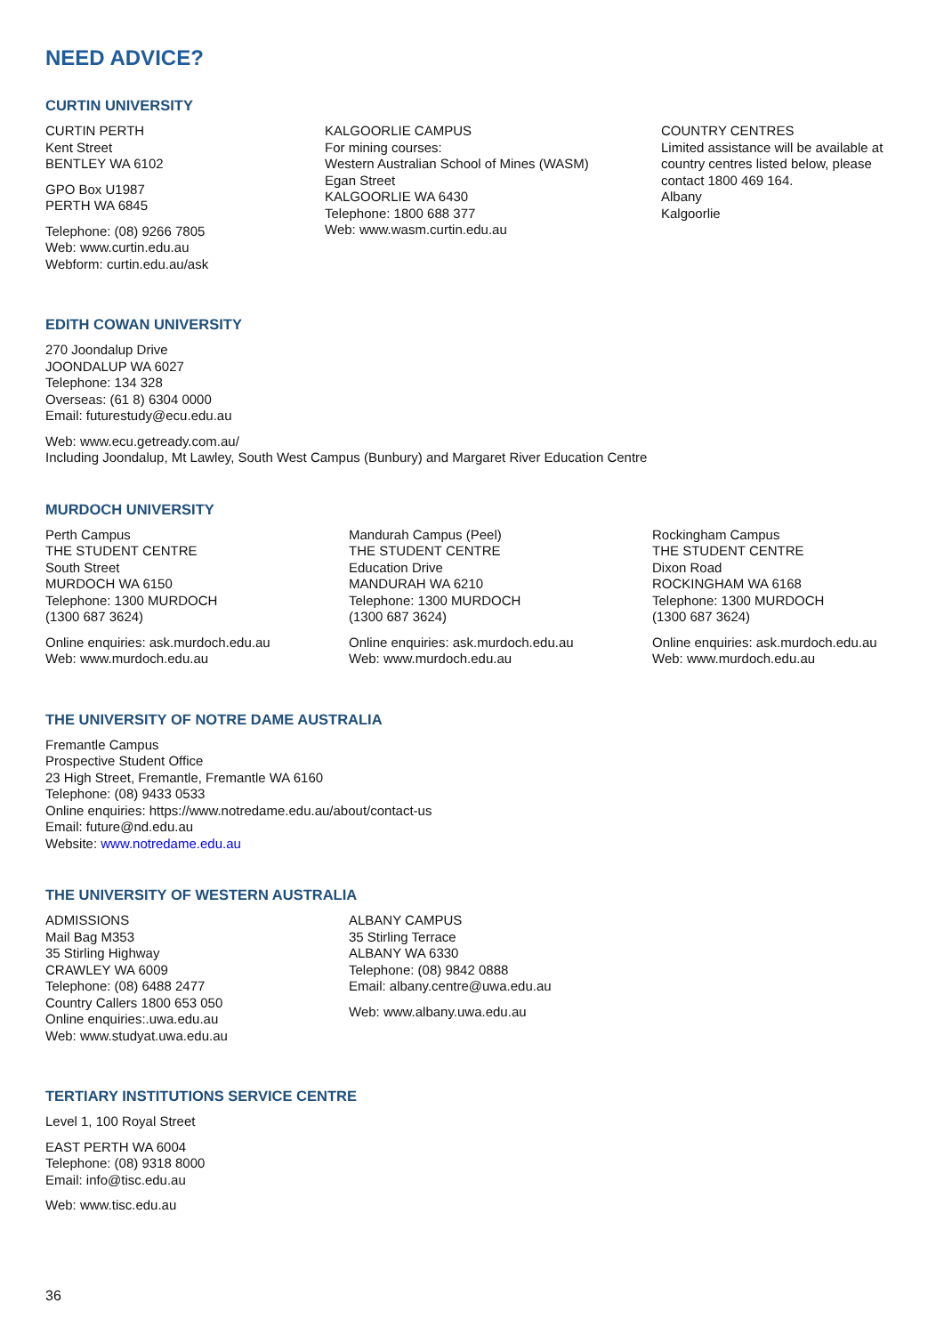NEED ADVICE?
CURTIN UNIVERSITY
CURTIN PERTH
Kent Street
BENTLEY WA 6102
GPO Box U1987
PERTH WA 6845
Telephone: (08) 9266 7805
Web: www.curtin.edu.au
Webform: curtin.edu.au/ask
KALGOORLIE CAMPUS
For mining courses:
Western Australian School of Mines (WASM)
Egan Street
KALGOORLIE WA 6430
Telephone: 1800 688 377
Web: www.wasm.curtin.edu.au
COUNTRY CENTRES
Limited assistance will be available at
country centres listed below, please
contact 1800 469 164.
Albany
Kalgoorlie
EDITH COWAN UNIVERSITY
270 Joondalup Drive
JOONDALUP WA 6027
Telephone: 134 328
Overseas: (61 8) 6304 0000
Email: futurestudy@ecu.edu.au
Web: www.ecu.getready.com.au/
Including Joondalup, Mt Lawley, South West Campus (Bunbury) and Margaret River Education Centre
MURDOCH UNIVERSITY
Perth Campus
THE STUDENT CENTRE
South Street
MURDOCH WA 6150
Telephone: 1300 MURDOCH
(1300 687 3624)
Online enquiries: ask.murdoch.edu.au
Web: www.murdoch.edu.au
Mandurah Campus (Peel)
THE STUDENT CENTRE
Education Drive
MANDURAH WA 6210
Telephone: 1300 MURDOCH
(1300 687 3624)
Online enquiries: ask.murdoch.edu.au
Web: www.murdoch.edu.au
Rockingham Campus
THE STUDENT CENTRE
Dixon Road
ROCKINGHAM WA 6168
Telephone: 1300 MURDOCH
(1300 687 3624)
Online enquiries: ask.murdoch.edu.au
Web: www.murdoch.edu.au
THE UNIVERSITY OF NOTRE DAME AUSTRALIA
Fremantle Campus
Prospective Student Office
23 High Street, Fremantle, Fremantle WA 6160
Telephone: (08) 9433 0533
Online enquiries: https://www.notredame.edu.au/about/contact-us
Email: future@nd.edu.au
Website: www.notredame.edu.au
THE UNIVERSITY OF WESTERN AUSTRALIA
ADMISSIONS
Mail Bag M353
35 Stirling Highway
CRAWLEY WA 6009
Telephone: (08) 6488 2477
Country Callers 1800 653 050
Online enquiries:.uwa.edu.au
Web: www.studyat.uwa.edu.au
ALBANY CAMPUS
35 Stirling Terrace
ALBANY WA 6330
Telephone: (08) 9842 0888
Email: albany.centre@uwa.edu.au
Web: www.albany.uwa.edu.au
TERTIARY INSTITUTIONS SERVICE CENTRE
Level 1, 100 Royal Street
EAST PERTH WA 6004
Telephone: (08) 9318 8000
Email: info@tisc.edu.au
Web: www.tisc.edu.au
36